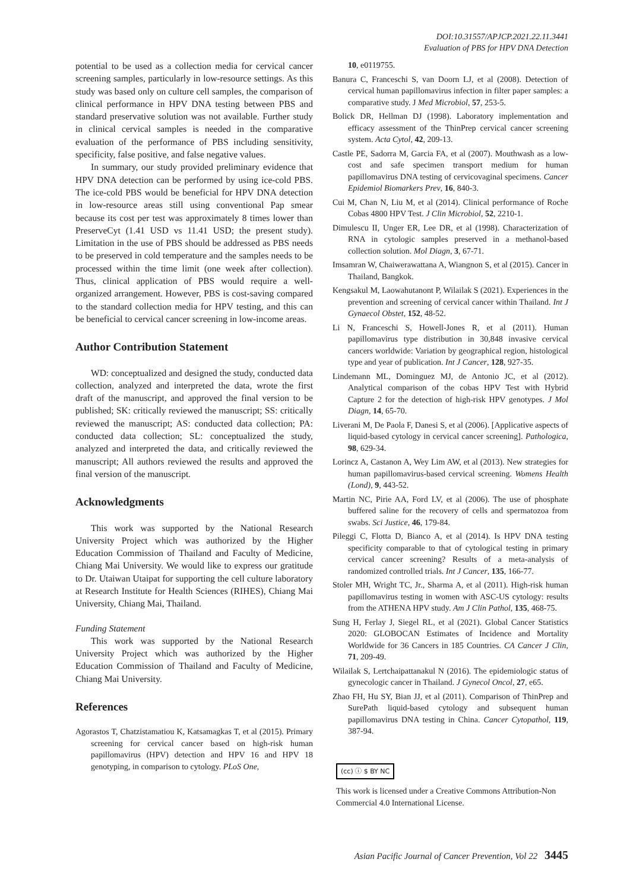DOI:10.31557/APJCP.2021.22.11.3441
Evaluation of PBS for HPV DNA Detection
potential to be used as a collection media for cervical cancer screening samples, particularly in low-resource settings. As this study was based only on culture cell samples, the comparison of clinical performance in HPV DNA testing between PBS and standard preservative solution was not available. Further study in clinical cervical samples is needed in the comparative evaluation of the performance of PBS including sensitivity, specificity, false positive, and false negative values.
In summary, our study provided preliminary evidence that HPV DNA detection can be performed by using ice-cold PBS. The ice-cold PBS would be beneficial for HPV DNA detection in low-resource areas still using conventional Pap smear because its cost per test was approximately 8 times lower than PreserveCyt (1.41 USD vs 11.41 USD; the present study). Limitation in the use of PBS should be addressed as PBS needs to be preserved in cold temperature and the samples needs to be processed within the time limit (one week after collection). Thus, clinical application of PBS would require a well-organized arrangement. However, PBS is cost-saving compared to the standard collection media for HPV testing, and this can be beneficial to cervical cancer screening in low-income areas.
Author Contribution Statement
WD: conceptualized and designed the study, conducted data collection, analyzed and interpreted the data, wrote the first draft of the manuscript, and approved the final version to be published; SK: critically reviewed the manuscript; SS: critically reviewed the manuscript; AS: conducted data collection; PA: conducted data collection; SL: conceptualized the study, analyzed and interpreted the data, and critically reviewed the manuscript; All authors reviewed the results and approved the final version of the manuscript.
Acknowledgments
This work was supported by the National Research University Project which was authorized by the Higher Education Commission of Thailand and Faculty of Medicine, Chiang Mai University. We would like to express our gratitude to Dr. Utaiwan Utaipat for supporting the cell culture laboratory at Research Institute for Health Sciences (RIHES), Chiang Mai University, Chiang Mai, Thailand.
Funding Statement
This work was supported by the National Research University Project which was authorized by the Higher Education Commission of Thailand and Faculty of Medicine, Chiang Mai University.
References
Agorastos T, Chatzistamatiou K, Katsamagkas T, et al (2015). Primary screening for cervical cancer based on high-risk human papillomavirus (HPV) detection and HPV 16 and HPV 18 genotyping, in comparison to cytology. PLoS One,
10, e0119755.
Banura C, Franceschi S, van Doorn LJ, et al (2008). Detection of cervical human papillomavirus infection in filter paper samples: a comparative study. J Med Microbiol, 57, 253-5.
Bolick DR, Hellman DJ (1998). Laboratory implementation and efficacy assessment of the ThinPrep cervical cancer screening system. Acta Cytol, 42, 209-13.
Castle PE, Sadorra M, Garcia FA, et al (2007). Mouthwash as a low-cost and safe specimen transport medium for human papillomavirus DNA testing of cervicovaginal specimens. Cancer Epidemiol Biomarkers Prev, 16, 840-3.
Cui M, Chan N, Liu M, et al (2014). Clinical performance of Roche Cobas 4800 HPV Test. J Clin Microbiol, 52, 2210-1.
Dimulescu II, Unger ER, Lee DR, et al (1998). Characterization of RNA in cytologic samples preserved in a methanol-based collection solution. Mol Diagn, 3, 67-71.
Imsamran W, Chaiwerawattana A, Wiangnon S, et al (2015). Cancer in Thailand, Bangkok.
Kengsakul M, Laowahutanont P, Wilailak S (2021). Experiences in the prevention and screening of cervical cancer within Thailand. Int J Gynaecol Obstet, 152, 48-52.
Li N, Franceschi S, Howell-Jones R, et al (2011). Human papillomavirus type distribution in 30,848 invasive cervical cancers worldwide: Variation by geographical region, histological type and year of publication. Int J Cancer, 128, 927-35.
Lindemann ML, Dominguez MJ, de Antonio JC, et al (2012). Analytical comparison of the cobas HPV Test with Hybrid Capture 2 for the detection of high-risk HPV genotypes. J Mol Diagn, 14, 65-70.
Liverani M, De Paola F, Danesi S, et al (2006). [Applicative aspects of liquid-based cytology in cervical cancer screening]. Pathologica, 98, 629-34.
Lorincz A, Castanon A, Wey Lim AW, et al (2013). New strategies for human papillomavirus-based cervical screening. Womens Health (Lond), 9, 443-52.
Martin NC, Pirie AA, Ford LV, et al (2006). The use of phosphate buffered saline for the recovery of cells and spermatozoa from swabs. Sci Justice, 46, 179-84.
Pileggi C, Flotta D, Bianco A, et al (2014). Is HPV DNA testing specificity comparable to that of cytological testing in primary cervical cancer screening? Results of a meta-analysis of randomized controlled trials. Int J Cancer, 135, 166-77.
Stoler MH, Wright TC, Jr., Sharma A, et al (2011). High-risk human papillomavirus testing in women with ASC-US cytology: results from the ATHENA HPV study. Am J Clin Pathol, 135, 468-75.
Sung H, Ferlay J, Siegel RL, et al (2021). Global Cancer Statistics 2020: GLOBOCAN Estimates of Incidence and Mortality Worldwide for 36 Cancers in 185 Countries. CA Cancer J Clin, 71, 209-49.
Wilailak S, Lertchaipattanakul N (2016). The epidemiologic status of gynecologic cancer in Thailand. J Gynecol Oncol, 27, e65.
Zhao FH, Hu SY, Bian JJ, et al (2011). Comparison of ThinPrep and SurePath liquid-based cytology and subsequent human papillomavirus DNA testing in China. Cancer Cytopathol, 119, 387-94.
(cc) ⓘ $ BY NC
This work is licensed under a Creative Commons Attribution-Non Commercial 4.0 International License.
Asian Pacific Journal of Cancer Prevention, Vol 22 3445